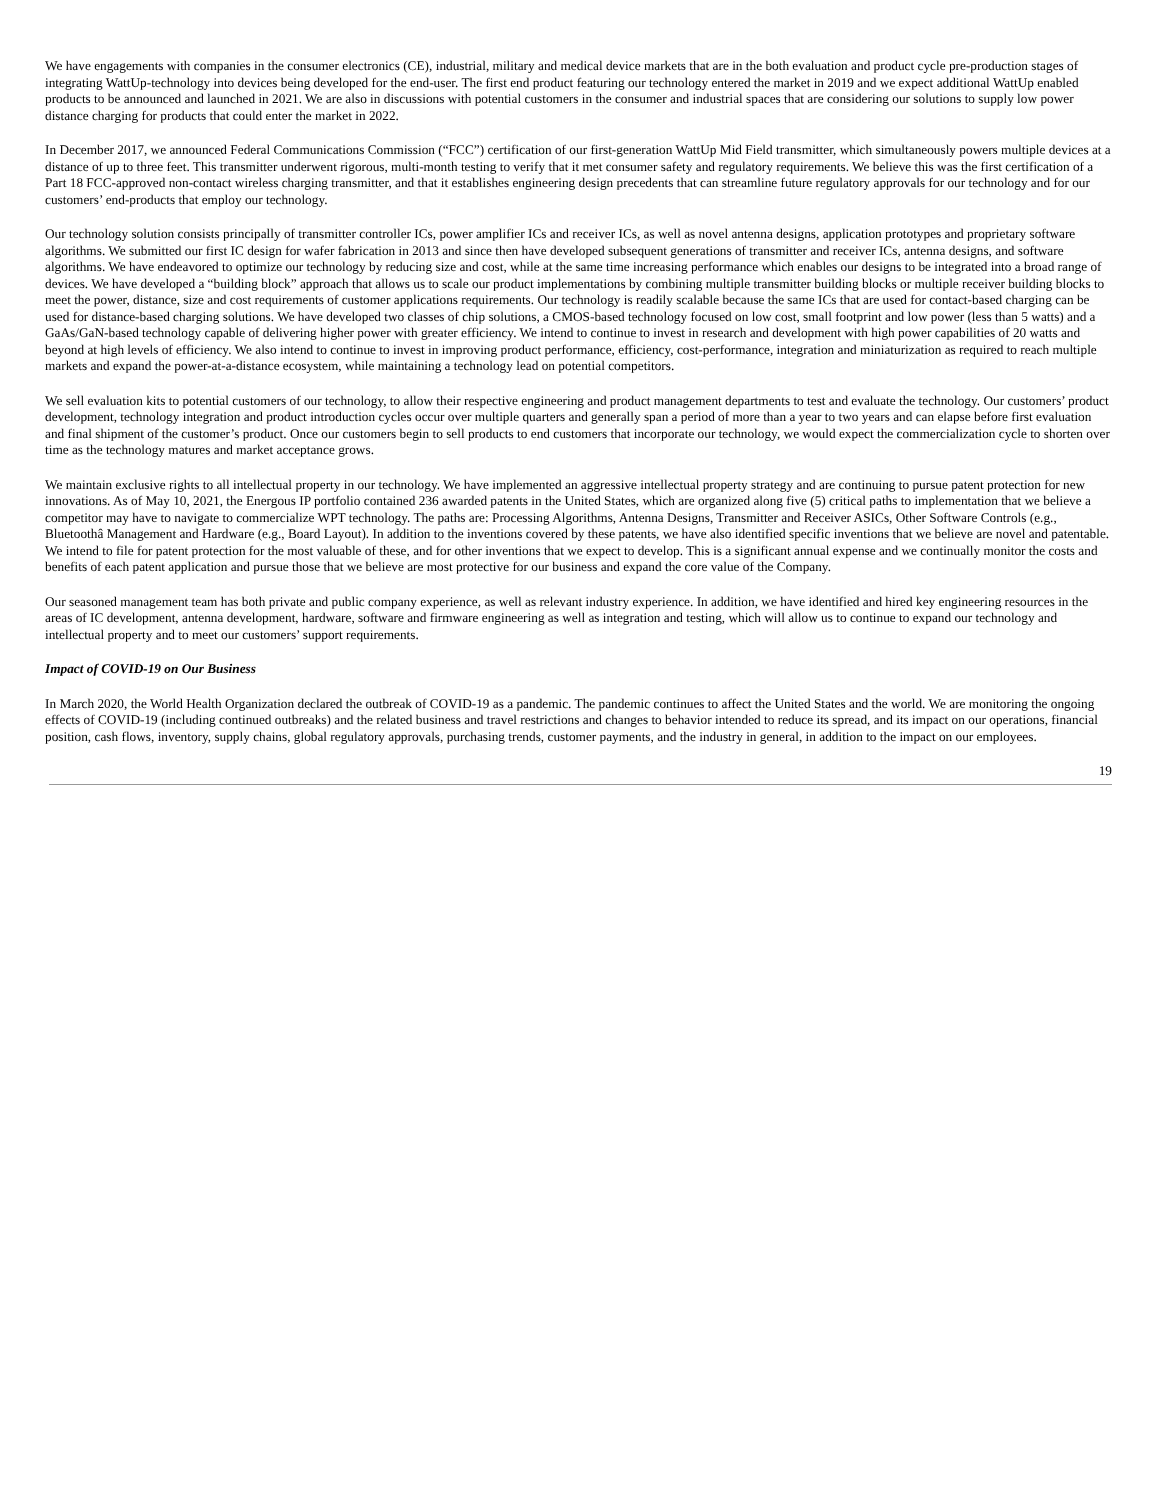We have engagements with companies in the consumer electronics (CE), industrial, military and medical device markets that are in the both evaluation and product cycle pre-production stages of integrating WattUp-technology into devices being developed for the end-user. The first end product featuring our technology entered the market in 2019 and we expect additional WattUp enabled products to be announced and launched in 2021. We are also in discussions with potential customers in the consumer and industrial spaces that are considering our solutions to supply low power distance charging for products that could enter the market in 2022.
In December 2017, we announced Federal Communications Commission (“FCC”) certification of our first-generation WattUp Mid Field transmitter, which simultaneously powers multiple devices at a distance of up to three feet. This transmitter underwent rigorous, multi-month testing to verify that it met consumer safety and regulatory requirements. We believe this was the first certification of a Part 18 FCC-approved non-contact wireless charging transmitter, and that it establishes engineering design precedents that can streamline future regulatory approvals for our technology and for our customers’ end-products that employ our technology.
Our technology solution consists principally of transmitter controller ICs, power amplifier ICs and receiver ICs, as well as novel antenna designs, application prototypes and proprietary software algorithms. We submitted our first IC design for wafer fabrication in 2013 and since then have developed subsequent generations of transmitter and receiver ICs, antenna designs, and software algorithms. We have endeavored to optimize our technology by reducing size and cost, while at the same time increasing performance which enables our designs to be integrated into a broad range of devices. We have developed a “building block” approach that allows us to scale our product implementations by combining multiple transmitter building blocks or multiple receiver building blocks to meet the power, distance, size and cost requirements of customer applications requirements. Our technology is readily scalable because the same ICs that are used for contact-based charging can be used for distance-based charging solutions. We have developed two classes of chip solutions, a CMOS-based technology focused on low cost, small footprint and low power (less than 5 watts) and a GaAs/GaN-based technology capable of delivering higher power with greater efficiency. We intend to continue to invest in research and development with high power capabilities of 20 watts and beyond at high levels of efficiency. We also intend to continue to invest in improving product performance, efficiency, cost-performance, integration and miniaturization as required to reach multiple markets and expand the power-at-a-distance ecosystem, while maintaining a technology lead on potential competitors.
We sell evaluation kits to potential customers of our technology, to allow their respective engineering and product management departments to test and evaluate the technology. Our customers’ product development, technology integration and product introduction cycles occur over multiple quarters and generally span a period of more than a year to two years and can elapse before first evaluation and final shipment of the customer’s product. Once our customers begin to sell products to end customers that incorporate our technology, we would expect the commercialization cycle to shorten over time as the technology matures and market acceptance grows.
We maintain exclusive rights to all intellectual property in our technology. We have implemented an aggressive intellectual property strategy and are continuing to pursue patent protection for new innovations. As of May 10, 2021, the Energous IP portfolio contained 236 awarded patents in the United States, which are organized along five (5) critical paths to implementation that we believe a competitor may have to navigate to commercialize WPT technology. The paths are: Processing Algorithms, Antenna Designs, Transmitter and Receiver ASICs, Other Software Controls (e.g., Bluetoothâ Management and Hardware (e.g., Board Layout). In addition to the inventions covered by these patents, we have also identified specific inventions that we believe are novel and patentable. We intend to file for patent protection for the most valuable of these, and for other inventions that we expect to develop. This is a significant annual expense and we continually monitor the costs and benefits of each patent application and pursue those that we believe are most protective for our business and expand the core value of the Company.
Our seasoned management team has both private and public company experience, as well as relevant industry experience. In addition, we have identified and hired key engineering resources in the areas of IC development, antenna development, hardware, software and firmware engineering as well as integration and testing, which will allow us to continue to expand our technology and intellectual property and to meet our customers’ support requirements.
Impact of COVID-19 on Our Business
In March 2020, the World Health Organization declared the outbreak of COVID-19 as a pandemic. The pandemic continues to affect the United States and the world. We are monitoring the ongoing effects of COVID-19 (including continued outbreaks) and the related business and travel restrictions and changes to behavior intended to reduce its spread, and its impact on our operations, financial position, cash flows, inventory, supply chains, global regulatory approvals, purchasing trends, customer payments, and the industry in general, in addition to the impact on our employees.
19